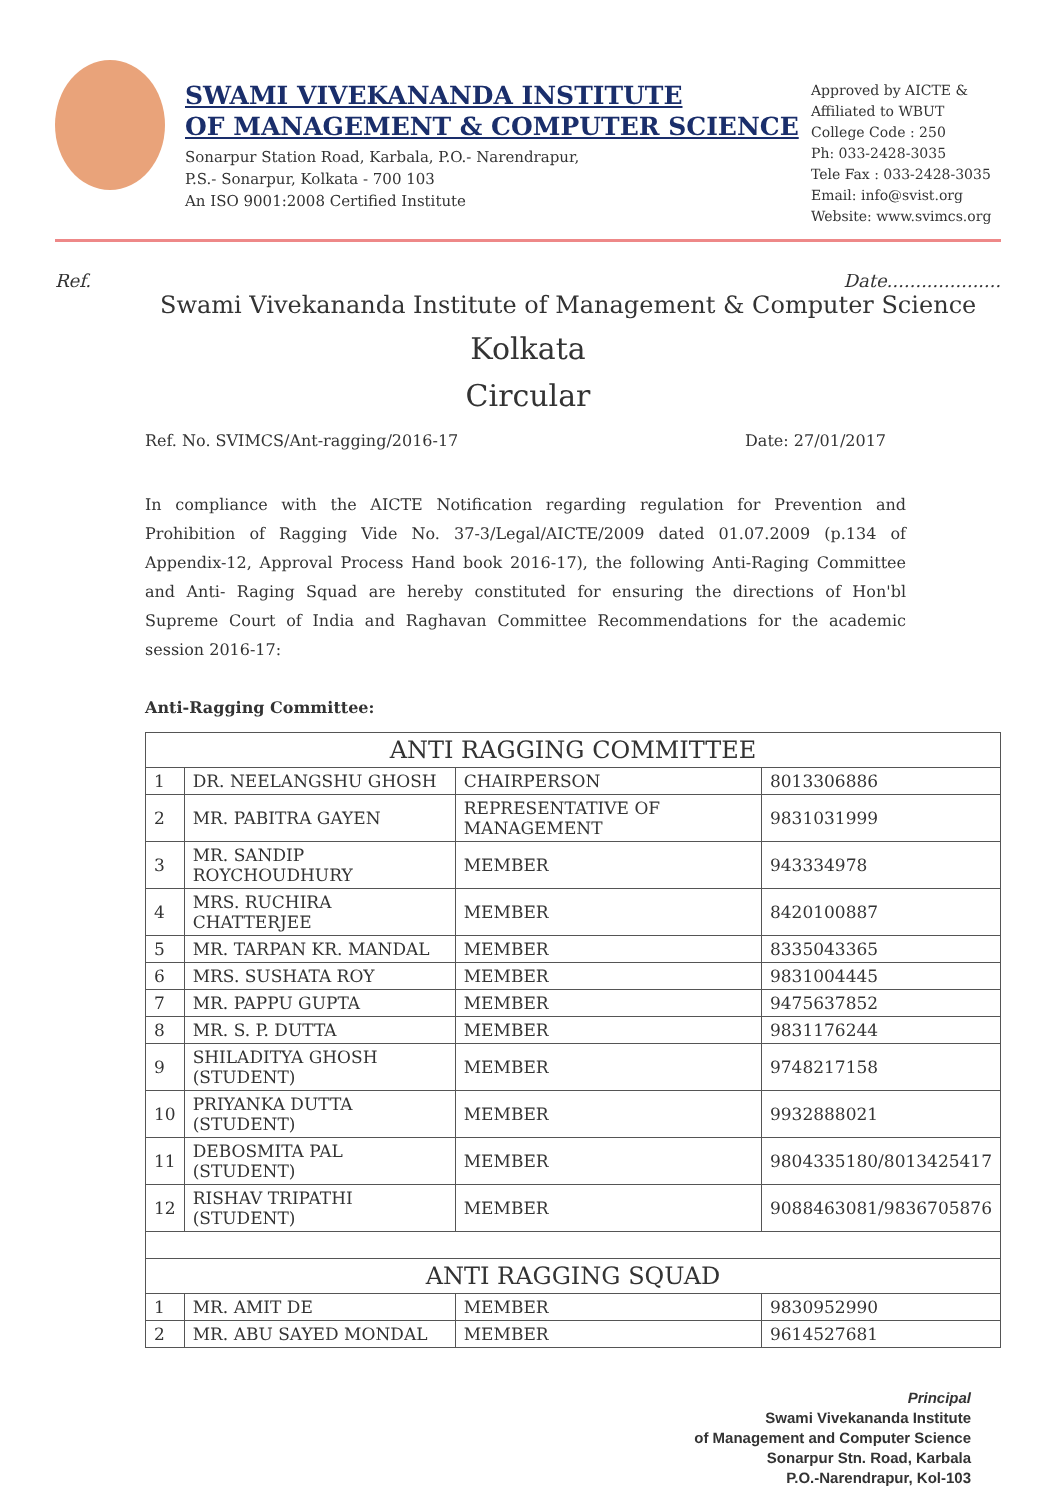SWAMI VIVEKANANDA INSTITUTE
OF MANAGEMENT & COMPUTER SCIENCE
Sonarpur Station Road, Karbala, P.O.- Narendrapur,
P.S.- Sonarpur, Kolkata - 700 103
An ISO 9001:2008 Certified Institute
Approved by AICTE &
Affiliated to WBUT
College Code : 250
Ph: 033-2428-3035
Tele Fax : 033-2428-3035
Email: info@svist.org
Website: www.svimcs.org
Ref. Date....................
Swami Vivekananda Institute of Management & Computer Science
Kolkata
Circular
Ref. No. SVIMCS/Ant-ragging/2016-17 Date: 27/01/2017
In compliance with the AICTE Notification regarding regulation for Prevention and Prohibition of Ragging Vide No. 37-3/Legal/AICTE/2009 dated 01.07.2009 (p.134 of Appendix-12, Approval Process Hand book 2016-17), the following Anti-Raging Committee and Anti- Raging Squad are hereby constituted for ensuring the directions of Hon'bl Supreme Court of India and Raghavan Committee Recommendations for the academic session 2016-17:
Anti-Ragging Committee:
| ANTI RAGGING COMMITTEE | | | |
| --- | --- | --- | --- |
| 1 | DR. NEELANGSHU GHOSH | CHAIRPERSON | 8013306886 |
| 2 | MR. PABITRA GAYEN | REPRESENTATIVE OF MANAGEMENT | 9831031999 |
| 3 | MR. SANDIP ROYCHOUDHURY | MEMBER | 943334978 |
| 4 | MRS. RUCHIRA CHATTERJEE | MEMBER | 8420100887 |
| 5 | MR. TARPAN KR. MANDAL | MEMBER | 8335043365 |
| 6 | MRS. SUSHATA ROY | MEMBER | 9831004445 |
| 7 | MR. PAPPU GUPTA | MEMBER | 9475637852 |
| 8 | MR. S. P. DUTTA | MEMBER | 9831176244 |
| 9 | SHILADITYA GHOSH (STUDENT) | MEMBER | 9748217158 |
| 10 | PRIYANKA DUTTA (STUDENT) | MEMBER | 9932888021 |
| 11 | DEBOSMITA PAL (STUDENT) | MEMBER | 9804335180/8013425417 |
| 12 | RISHAV TRIPATHI (STUDENT) | MEMBER | 9088463081/9836705876 |
| ANTI RAGGING SQUAD | | | |
| 1 | MR. AMIT DE | MEMBER | 9830952990 |
| 2 | MR. ABU SAYED MONDAL | MEMBER | 9614527681 |
Principal
Swami Vivekananda Institute
of Management and Computer Science
Sonarpur Stn. Road, Karbala
P.O.-Narendrapur, Kol-103